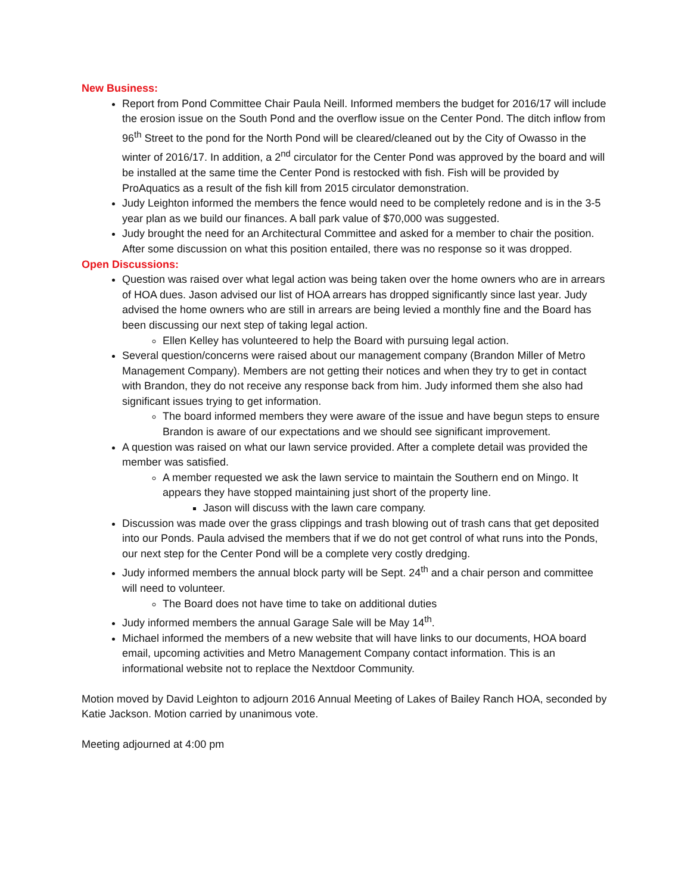New Business:
Report from Pond Committee Chair Paula Neill. Informed members the budget for 2016/17 will include the erosion issue on the South Pond and the overflow issue on the Center Pond. The ditch inflow from 96<sup>th</sup> Street to the pond for the North Pond will be cleared/cleaned out by the City of Owasso in the winter of 2016/17. In addition, a 2<sup>nd</sup> circulator for the Center Pond was approved by the board and will be installed at the same time the Center Pond is restocked with fish. Fish will be provided by ProAquatics as a result of the fish kill from 2015 circulator demonstration.
Judy Leighton informed the members the fence would need to be completely redone and is in the 3-5 year plan as we build our finances. A ball park value of $70,000 was suggested.
Judy brought the need for an Architectural Committee and asked for a member to chair the position. After some discussion on what this position entailed, there was no response so it was dropped.
Open Discussions:
Question was raised over what legal action was being taken over the home owners who are in arrears of HOA dues. Jason advised our list of HOA arrears has dropped significantly since last year. Judy advised the home owners who are still in arrears are being levied a monthly fine and the Board has been discussing our next step of taking legal action.
Ellen Kelley has volunteered to help the Board with pursuing legal action.
Several question/concerns were raised about our management company (Brandon Miller of Metro Management Company). Members are not getting their notices and when they try to get in contact with Brandon, they do not receive any response back from him. Judy informed them she also had significant issues trying to get information.
The board informed members they were aware of the issue and have begun steps to ensure Brandon is aware of our expectations and we should see significant improvement.
A question was raised on what our lawn service provided. After a complete detail was provided the member was satisfied.
A member requested we ask the lawn service to maintain the Southern end on Mingo. It appears they have stopped maintaining just short of the property line.
Jason will discuss with the lawn care company.
Discussion was made over the grass clippings and trash blowing out of trash cans that get deposited into our Ponds. Paula advised the members that if we do not get control of what runs into the Ponds, our next step for the Center Pond will be a complete very costly dredging.
Judy informed members the annual block party will be Sept. 24<sup>th</sup> and a chair person and committee will need to volunteer.
The Board does not have time to take on additional duties
Judy informed members the annual Garage Sale will be May 14<sup>th</sup>.
Michael informed the members of a new website that will have links to our documents, HOA board email, upcoming activities and Metro Management Company contact information. This is an informational website not to replace the Nextdoor Community.
Motion moved by David Leighton to adjourn 2016 Annual Meeting of Lakes of Bailey Ranch HOA, seconded by Katie Jackson. Motion carried by unanimous vote.
Meeting adjourned at 4:00 pm